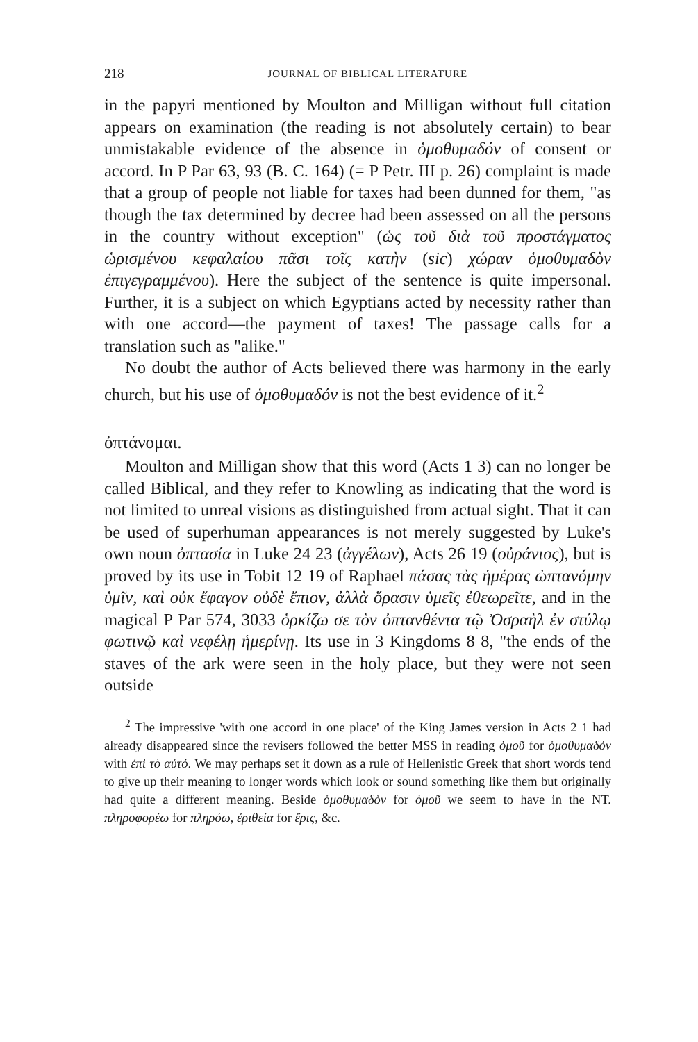218 JOURNAL OF BIBLICAL LITERATURE
in the papyri mentioned by Moulton and Milligan without full citation appears on examination (the reading is not absolutely certain) to bear unmistakable evidence of the absence in ὁμοθυμαδόν of consent or accord. In P Par 63, 93 (B. C. 164) (= P Petr. III p. 26) complaint is made that a group of people not liable for taxes had been dunned for them, "as though the tax determined by decree had been assessed on all the persons in the country without exception" (ὡς τοῦ διὰ τοῦ προστάγματος ὡρισμένου κεφαλαίου πᾶσι τοῖς κατὴν (sic) χώραν ὁμοθυμαδὸν ἐπιγεγραμμένου). Here the subject of the sentence is quite impersonal. Further, it is a subject on which Egyptians acted by necessity rather than with one accord—the payment of taxes! The passage calls for a translation such as "alike."
No doubt the author of Acts believed there was harmony in the early church, but his use of ὁμοθυμαδόν is not the best evidence of it.<sup>2</sup>
ὀπτάνομαι.
Moulton and Milligan show that this word (Acts 1 3) can no longer be called Biblical, and they refer to Knowling as indicating that the word is not limited to unreal visions as distinguished from actual sight. That it can be used of superhuman appearances is not merely suggested by Luke's own noun ὀπτασία in Luke 24 23 (ἀγγέλων), Acts 26 19 (οὐράνιος), but is proved by its use in Tobit 12 19 of Raphael πάσας τὰς ἡμέρας ὠπτανόμην ὑμῖν, καὶ οὐκ ἔφαγον οὐδὲ ἔπιον, ἀλλὰ ὅρασιν ὑμεῖς ἐθεωρεῖτε, and in the magical P Par 574, 3033 ὁρκίζω σε τὸν ὀπτανθέντα τῷ Ὀσραὴλ ἐν στύλῳ φωτινῷ καὶ νεφέλῃ ἡμερίνῃ. Its use in 3 Kingdoms 8 8, "the ends of the staves of the ark were seen in the holy place, but they were not seen outside
<sup>2</sup> The impressive 'with one accord in one place' of the King James version in Acts 2 1 had already disappeared since the revisers followed the better MSS in reading ὁμοῦ for ὁμοθυμαδόν with ἐπὶ τὸ αὐτό. We may perhaps set it down as a rule of Hellenistic Greek that short words tend to give up their meaning to longer words which look or sound something like them but originally had quite a different meaning. Beside ὁμοθυμαδὸν for ὁμοῦ we seem to have in the NT. πληροφορέω for πληρόω, ἐριθεία for ἔρις, &c.